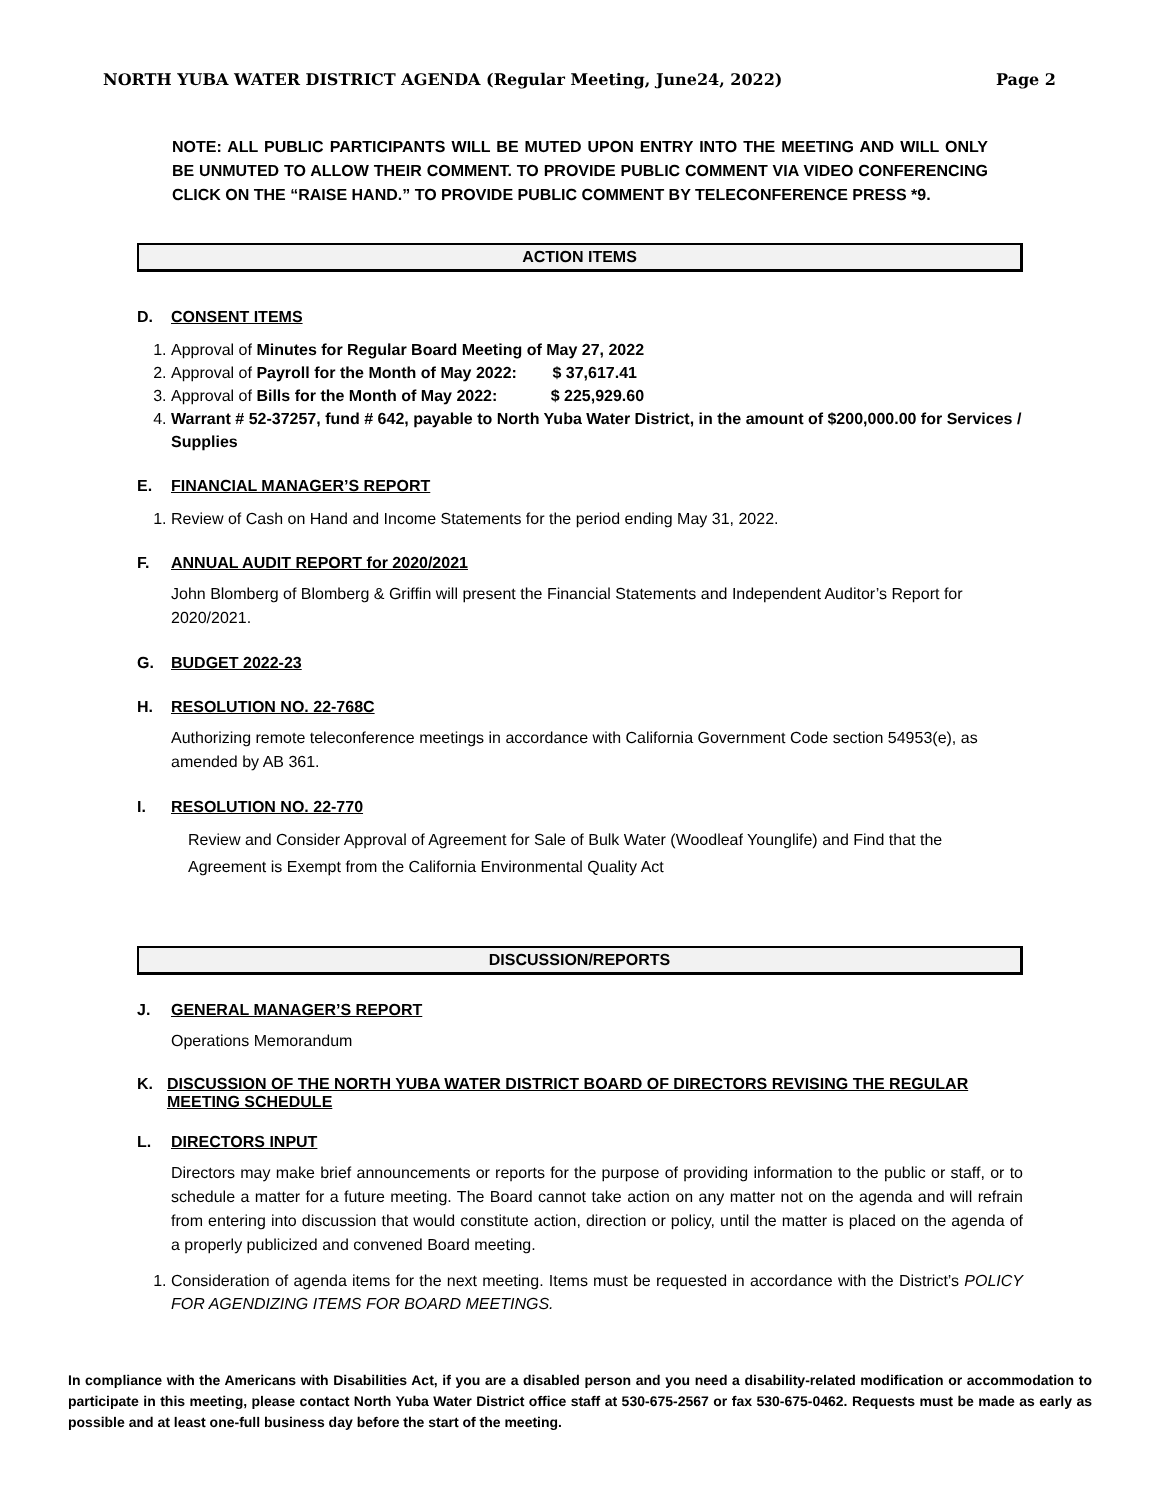NORTH YUBA WATER DISTRICT AGENDA (Regular Meeting, June24, 2022) Page 2
NOTE: ALL PUBLIC PARTICIPANTS WILL BE MUTED UPON ENTRY INTO THE MEETING AND WILL ONLY BE UNMUTED TO ALLOW THEIR COMMENT. TO PROVIDE PUBLIC COMMENT VIA VIDEO CONFERENCING CLICK ON THE “RAISE HAND.” TO PROVIDE PUBLIC COMMENT BY TELECONFERENCE PRESS *9.
ACTION ITEMS
D. CONSENT ITEMS
1. Approval of Minutes for Regular Board Meeting of May 27, 2022
2. Approval of Payroll for the Month of May 2022: $ 37,617.41
3. Approval of Bills for the Month of May 2022: $ 225,929.60
4. Warrant # 52-37257, fund # 642, payable to North Yuba Water District, in the amount of $200,000.00 for Services / Supplies
E. FINANCIAL MANAGER’S REPORT
1. Review of Cash on Hand and Income Statements for the period ending May 31, 2022.
F. ANNUAL AUDIT REPORT for 2020/2021
John Blomberg of Blomberg & Griffin will present the Financial Statements and Independent Auditor’s Report for 2020/2021.
G. BUDGET 2022-23
H. RESOLUTION NO. 22-768C
Authorizing remote teleconference meetings in accordance with California Government Code section 54953(e), as amended by AB 361.
I. RESOLUTION NO. 22-770
Review and Consider Approval of Agreement for Sale of Bulk Water (Woodleaf Younglife) and Find that the Agreement is Exempt from the California Environmental Quality Act
DISCUSSION/REPORTS
J. GENERAL MANAGER’S REPORT
Operations Memorandum
K. DISCUSSION OF THE NORTH YUBA WATER DISTRICT BOARD OF DIRECTORS REVISING THE REGULAR MEETING SCHEDULE
L. DIRECTORS INPUT
Directors may make brief announcements or reports for the purpose of providing information to the public or staff, or to schedule a matter for a future meeting. The Board cannot take action on any matter not on the agenda and will refrain from entering into discussion that would constitute action, direction or policy, until the matter is placed on the agenda of a properly publicized and convened Board meeting.
1. Consideration of agenda items for the next meeting. Items must be requested in accordance with the District’s POLICY FOR AGENDIZING ITEMS FOR BOARD MEETINGS.
In compliance with the Americans with Disabilities Act, if you are a disabled person and you need a disability-related modification or accommodation to participate in this meeting, please contact North Yuba Water District office staff at 530-675-2567 or fax 530-675-0462. Requests must be made as early as possible and at least one-full business day before the start of the meeting.